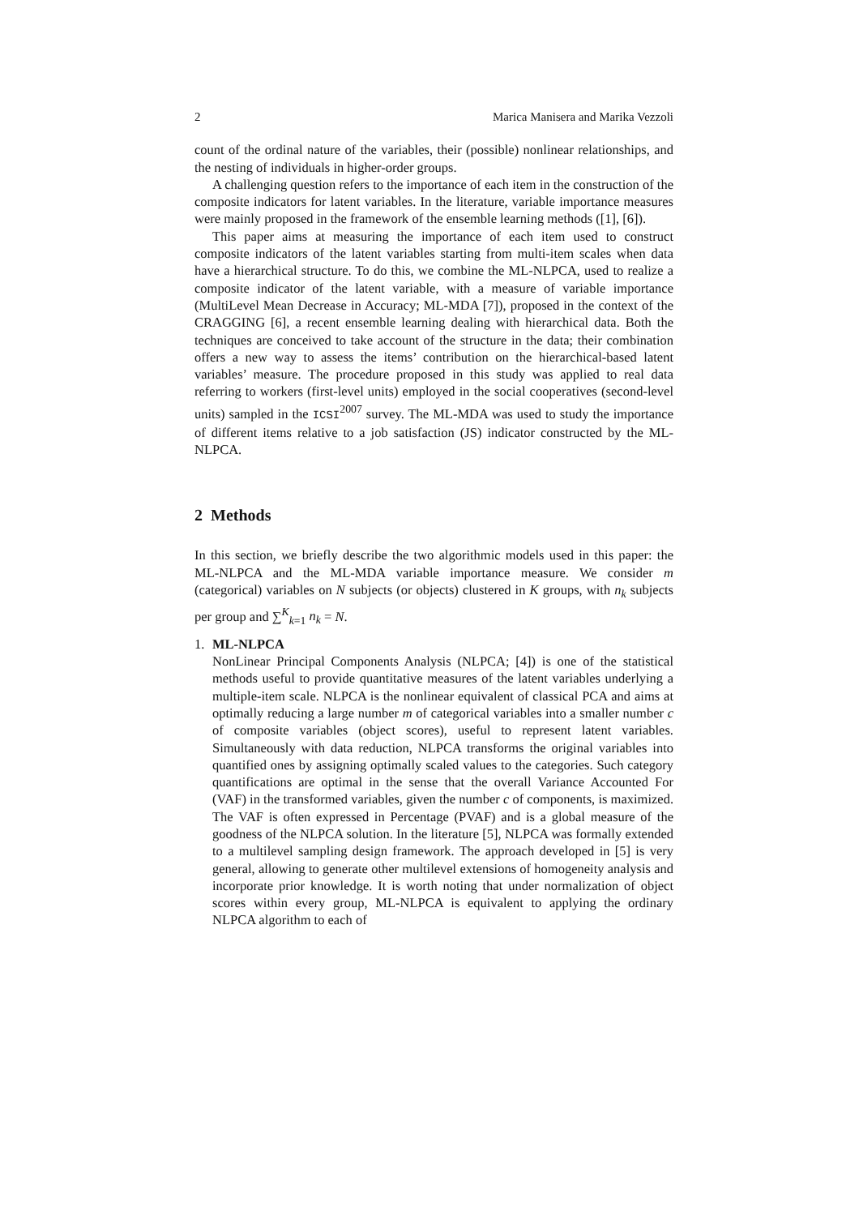2 Marica Manisera and Marika Vezzoli
count of the ordinal nature of the variables, their (possible) nonlinear relationships, and the nesting of individuals in higher-order groups.
A challenging question refers to the importance of each item in the construction of the composite indicators for latent variables. In the literature, variable importance measures were mainly proposed in the framework of the ensemble learning methods ([1], [6]).
This paper aims at measuring the importance of each item used to construct composite indicators of the latent variables starting from multi-item scales when data have a hierarchical structure. To do this, we combine the ML-NLPCA, used to realize a composite indicator of the latent variable, with a measure of variable importance (MultiLevel Mean Decrease in Accuracy; ML-MDA [7]), proposed in the context of the CRAGGING [6], a recent ensemble learning dealing with hierarchical data. Both the techniques are conceived to take account of the structure in the data; their combination offers a new way to assess the items’ contribution on the hierarchical-based latent variables’ measure. The procedure proposed in this study was applied to real data referring to workers (first-level units) employed in the social cooperatives (second-level units) sampled in the ICSI<sup>2007</sup> survey. The ML-MDA was used to study the importance of different items relative to a job satisfaction (JS) indicator constructed by the ML-NLPCA.
2 Methods
In this section, we briefly describe the two algorithmic models used in this paper: the ML-NLPCA and the ML-MDA variable importance measure. We consider m (categorical) variables on N subjects (or objects) clustered in K groups, with n<sub>k</sub> subjects per group and ∑<sup>K</sup><sub>k=1</sub> n<sub>k</sub> = N.
1. ML-NLPCA
NonLinear Principal Components Analysis (NLPCA; [4]) is one of the statistical methods useful to provide quantitative measures of the latent variables underlying a multiple-item scale. NLPCA is the nonlinear equivalent of classical PCA and aims at optimally reducing a large number m of categorical variables into a smaller number c of composite variables (object scores), useful to represent latent variables. Simultaneously with data reduction, NLPCA transforms the original variables into quantified ones by assigning optimally scaled values to the categories. Such category quantifications are optimal in the sense that the overall Variance Accounted For (VAF) in the transformed variables, given the number c of components, is maximized. The VAF is often expressed in Percentage (PVAF) and is a global measure of the goodness of the NLPCA solution. In the literature [5], NLPCA was formally extended to a multilevel sampling design framework. The approach developed in [5] is very general, allowing to generate other multilevel extensions of homogeneity analysis and incorporate prior knowledge. It is worth noting that under normalization of object scores within every group, ML-NLPCA is equivalent to applying the ordinary NLPCA algorithm to each of